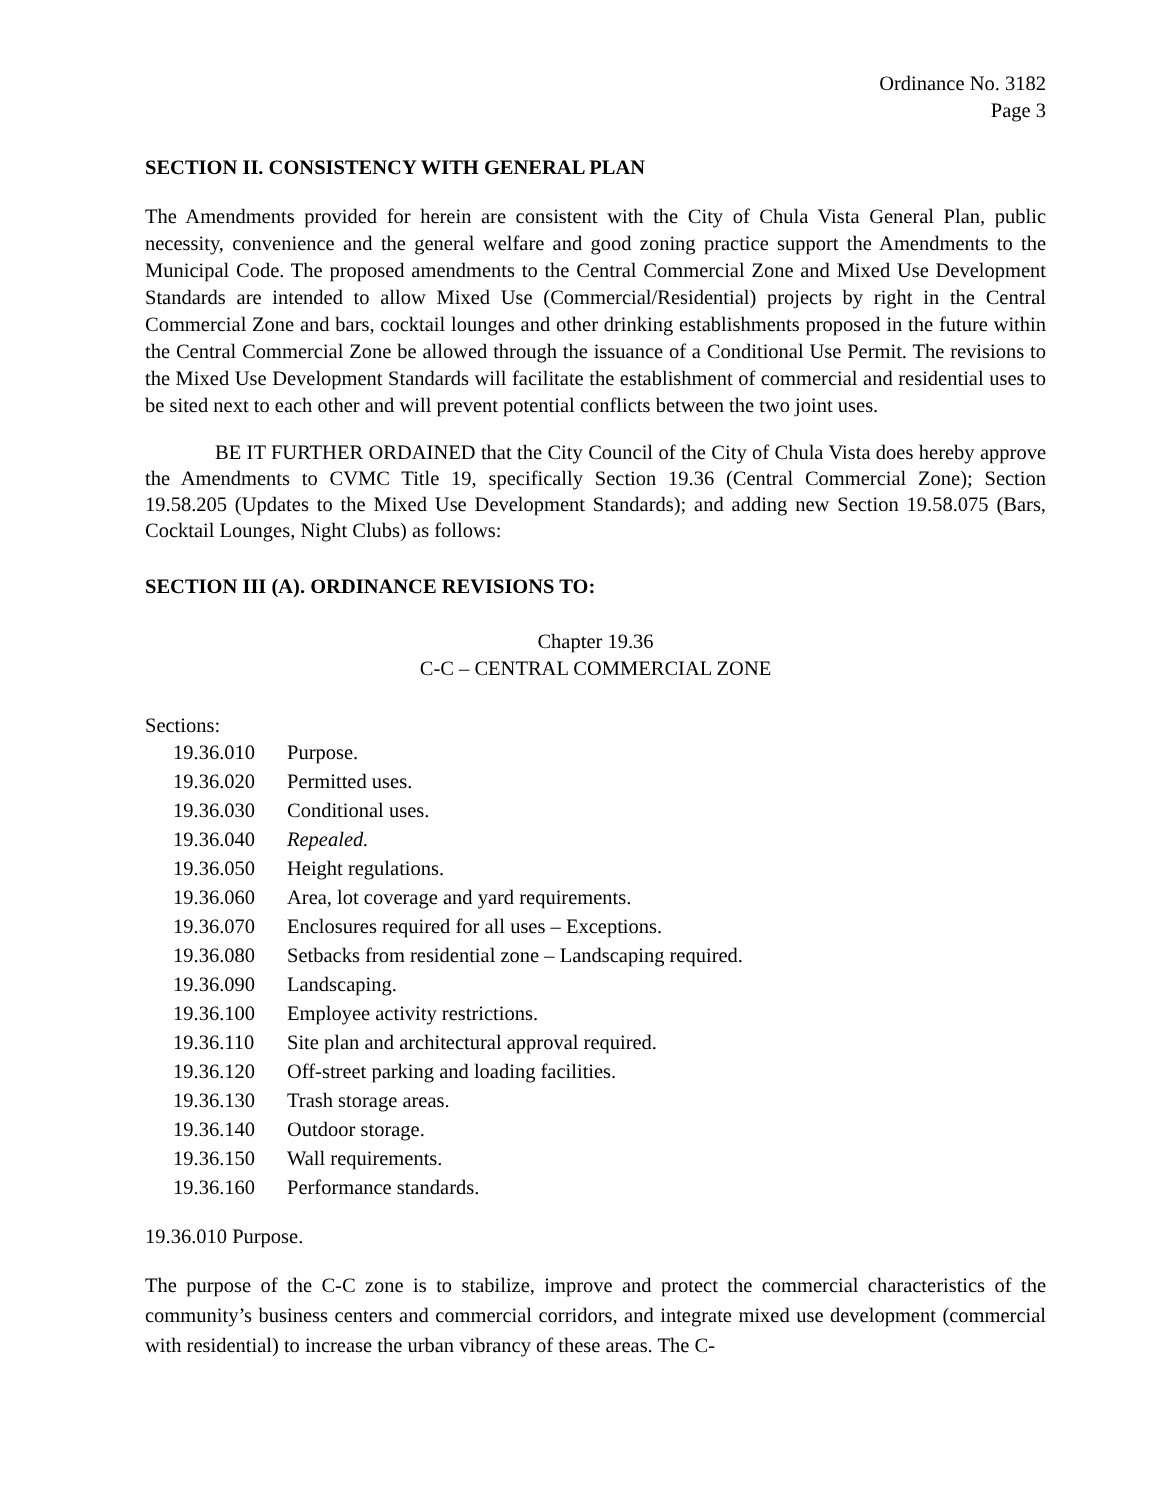Ordinance No. 3182
Page 3
SECTION II. CONSISTENCY WITH GENERAL PLAN
The Amendments provided for herein are consistent with the City of Chula Vista General Plan, public necessity, convenience and the general welfare and good zoning practice support the Amendments to the Municipal Code. The proposed amendments to the Central Commercial Zone and Mixed Use Development Standards are intended to allow Mixed Use (Commercial/Residential) projects by right in the Central Commercial Zone and bars, cocktail lounges and other drinking establishments proposed in the future within the Central Commercial Zone be allowed through the issuance of a Conditional Use Permit. The revisions to the Mixed Use Development Standards will facilitate the establishment of commercial and residential uses to be sited next to each other and will prevent potential conflicts between the two joint uses.
BE IT FURTHER ORDAINED that the City Council of the City of Chula Vista does hereby approve the Amendments to CVMC Title 19, specifically Section 19.36 (Central Commercial Zone); Section 19.58.205 (Updates to the Mixed Use Development Standards); and adding new Section 19.58.075 (Bars, Cocktail Lounges, Night Clubs) as follows:
SECTION III (A). ORDINANCE REVISIONS TO:
Chapter 19.36
C-C – CENTRAL COMMERCIAL ZONE
Sections:
| 19.36.010 | Purpose. |
| 19.36.020 | Permitted uses. |
| 19.36.030 | Conditional uses. |
| 19.36.040 | Repealed. |
| 19.36.050 | Height regulations. |
| 19.36.060 | Area, lot coverage and yard requirements. |
| 19.36.070 | Enclosures required for all uses – Exceptions. |
| 19.36.080 | Setbacks from residential zone – Landscaping required. |
| 19.36.090 | Landscaping. |
| 19.36.100 | Employee activity restrictions. |
| 19.36.110 | Site plan and architectural approval required. |
| 19.36.120 | Off-street parking and loading facilities. |
| 19.36.130 | Trash storage areas. |
| 19.36.140 | Outdoor storage. |
| 19.36.150 | Wall requirements. |
| 19.36.160 | Performance standards. |
19.36.010 Purpose.
The purpose of the C-C zone is to stabilize, improve and protect the commercial characteristics of the community’s business centers and commercial corridors, and integrate mixed use development (commercial with residential) to increase the urban vibrancy of these areas. The C-